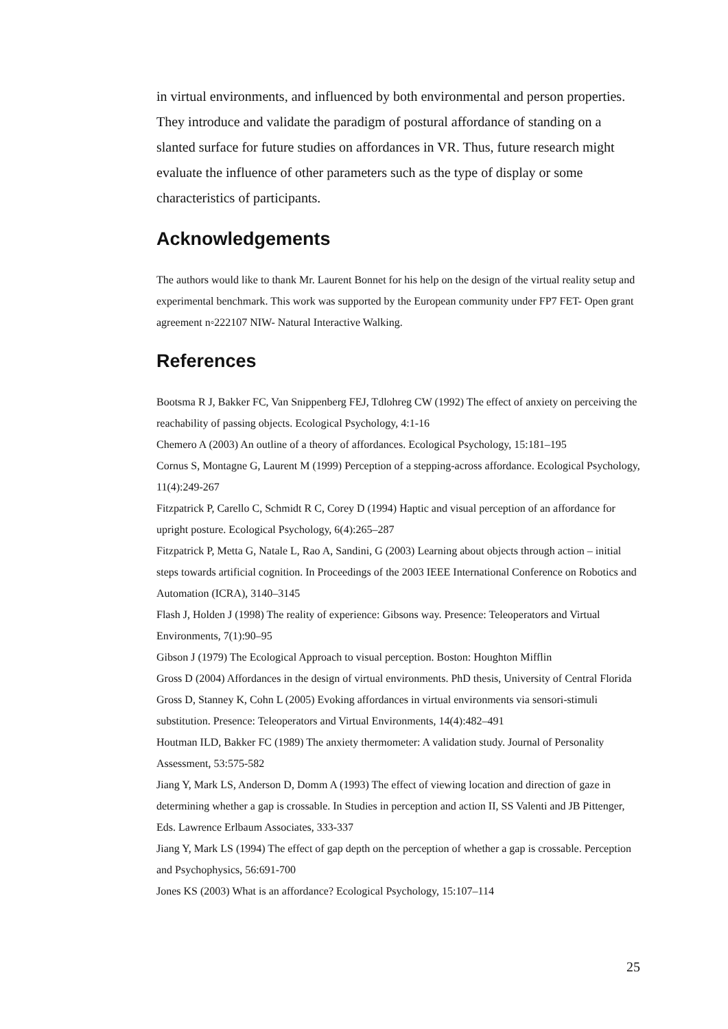in virtual environments, and influenced by both environmental and person properties. They introduce and validate the paradigm of postural affordance of standing on a slanted surface for future studies on affordances in VR. Thus, future research might evaluate the influence of other parameters such as the type of display or some characteristics of participants.
Acknowledgements
The authors would like to thank Mr. Laurent Bonnet for his help on the design of the virtual reality setup and experimental benchmark. This work was supported by the European community under FP7 FET- Open grant agreement n◦222107 NIW- Natural Interactive Walking.
References
Bootsma R J, Bakker FC, Van Snippenberg FEJ, Tdlohreg CW (1992) The effect of anxiety on perceiving the reachability of passing objects. Ecological Psychology, 4:1-16
Chemero A (2003) An outline of a theory of affordances. Ecological Psychology, 15:181–195
Cornus S, Montagne G, Laurent M (1999) Perception of a stepping-across affordance. Ecological Psychology, 11(4):249-267
Fitzpatrick P, Carello C, Schmidt R C, Corey D (1994) Haptic and visual perception of an affordance for upright posture. Ecological Psychology, 6(4):265–287
Fitzpatrick P, Metta G, Natale L, Rao A, Sandini, G (2003) Learning about objects through action – initial steps towards artificial cognition. In Proceedings of the 2003 IEEE International Conference on Robotics and Automation (ICRA), 3140–3145
Flash J, Holden J (1998) The reality of experience: Gibsons way. Presence: Teleoperators and Virtual Environments, 7(1):90–95
Gibson J (1979) The Ecological Approach to visual perception. Boston: Houghton Mifflin
Gross D (2004) Affordances in the design of virtual environments. PhD thesis, University of Central Florida
Gross D, Stanney K, Cohn L (2005) Evoking affordances in virtual environments via sensori-stimuli substitution. Presence: Teleoperators and Virtual Environments, 14(4):482–491
Houtman ILD, Bakker FC (1989) The anxiety thermometer: A validation study. Journal of Personality Assessment, 53:575-582
Jiang Y, Mark LS, Anderson D, Domm A (1993) The effect of viewing location and direction of gaze in determining whether a gap is crossable. In Studies in perception and action II, SS Valenti and JB Pittenger, Eds. Lawrence Erlbaum Associates, 333-337
Jiang Y, Mark LS (1994) The effect of gap depth on the perception of whether a gap is crossable. Perception and Psychophysics, 56:691-700
Jones KS (2003) What is an affordance? Ecological Psychology, 15:107–114
25